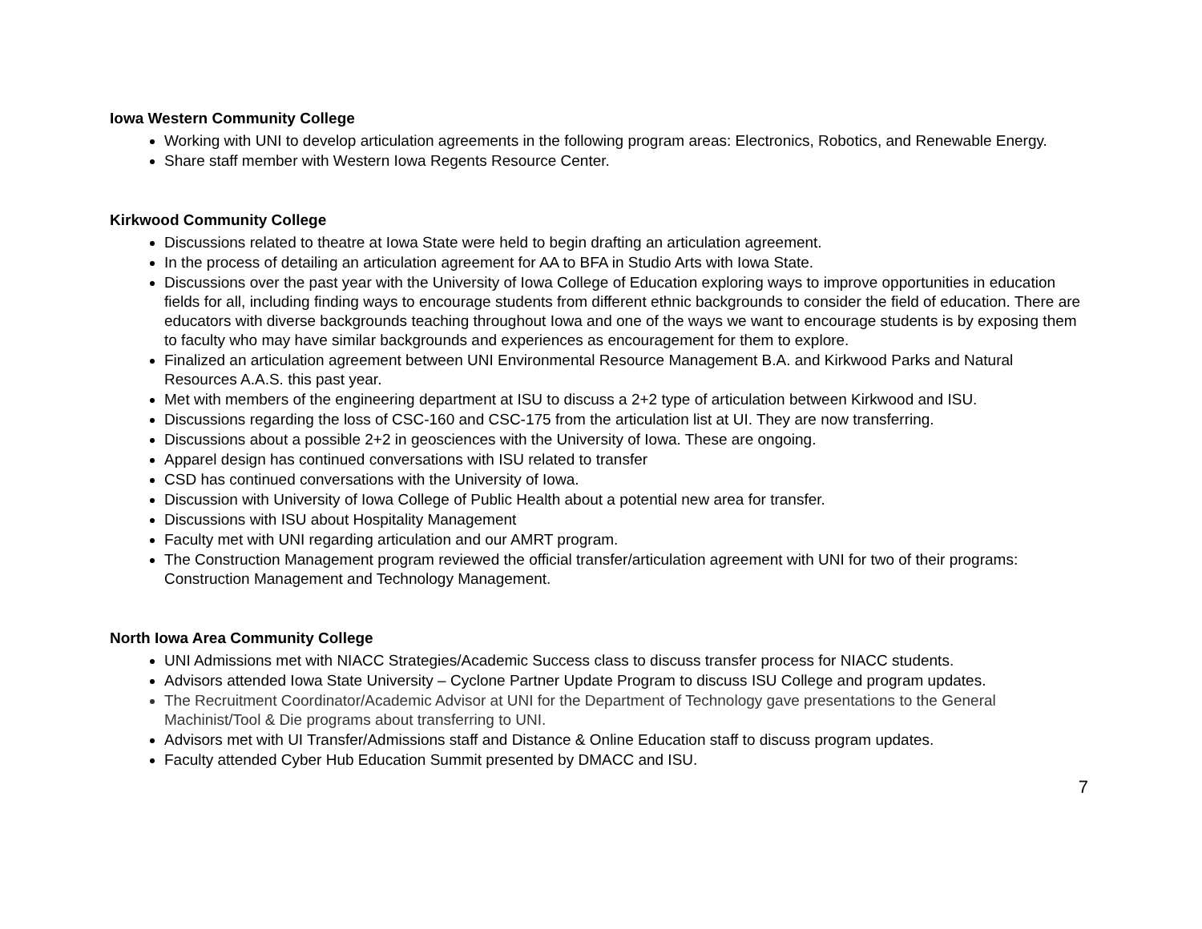Iowa Western Community College
Working with UNI to develop articulation agreements in the following program areas: Electronics, Robotics, and Renewable Energy.
Share staff member with Western Iowa Regents Resource Center.
Kirkwood Community College
Discussions related to theatre at Iowa State were held to begin drafting an articulation agreement.
In the process of detailing an articulation agreement for AA to BFA in Studio Arts with Iowa State.
Discussions over the past year with the University of Iowa College of Education exploring ways to improve opportunities in education fields for all, including finding ways to encourage students from different ethnic backgrounds to consider the field of education. There are educators with diverse backgrounds teaching throughout Iowa and one of the ways we want to encourage students is by exposing them to faculty who may have similar backgrounds and experiences as encouragement for them to explore.
Finalized an articulation agreement between UNI Environmental Resource Management B.A. and Kirkwood Parks and Natural Resources A.A.S. this past year.
Met with members of the engineering department at ISU to discuss a 2+2 type of articulation between Kirkwood and ISU.
Discussions regarding the loss of CSC-160 and CSC-175 from the articulation list at UI. They are now transferring.
Discussions about a possible 2+2 in geosciences with the University of Iowa. These are ongoing.
Apparel design has continued conversations with ISU related to transfer
CSD has continued conversations with the University of Iowa.
Discussion with University of Iowa College of Public Health about a potential new area for transfer.
Discussions with ISU about Hospitality Management
Faculty met with UNI regarding articulation and our AMRT program.
The Construction Management program reviewed the official transfer/articulation agreement with UNI for two of their programs: Construction Management and Technology Management.
North Iowa Area Community College
UNI Admissions met with NIACC Strategies/Academic Success class to discuss transfer process for NIACC students.
Advisors attended Iowa State University – Cyclone Partner Update Program to discuss ISU College and program updates.
The Recruitment Coordinator/Academic Advisor at UNI for the Department of Technology gave presentations to the General Machinist/Tool & Die programs about transferring to UNI.
Advisors met with UI Transfer/Admissions staff and Distance & Online Education staff to discuss program updates.
Faculty attended Cyber Hub Education Summit presented by DMACC and ISU.
7